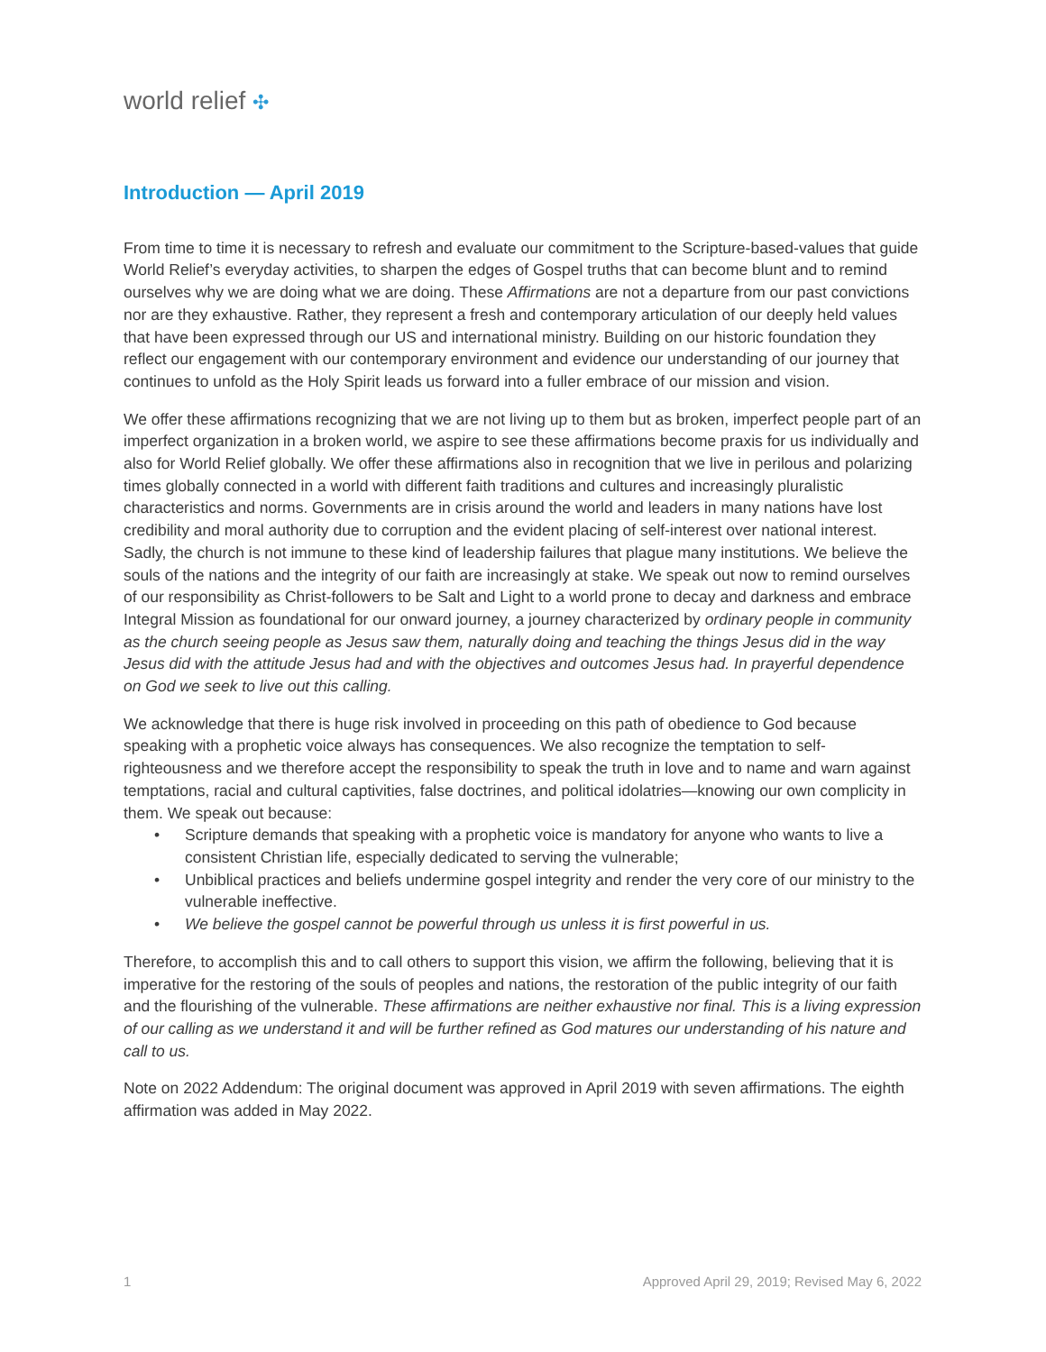world relief ✣
Introduction — April 2019
From time to time it is necessary to refresh and evaluate our commitment to the Scripture-based-values that guide World Relief’s everyday activities, to sharpen the edges of Gospel truths that can become blunt and to remind ourselves why we are doing what we are doing. These Affirmations are not a departure from our past convictions nor are they exhaustive. Rather, they represent a fresh and contemporary articulation of our deeply held values that have been expressed through our US and international ministry. Building on our historic foundation they reflect our engagement with our contemporary environment and evidence our understanding of our journey that continues to unfold as the Holy Spirit leads us forward into a fuller embrace of our mission and vision.
We offer these affirmations recognizing that we are not living up to them but as broken, imperfect people part of an imperfect organization in a broken world, we aspire to see these affirmations become praxis for us individually and also for World Relief globally. We offer these affirmations also in recognition that we live in perilous and polarizing times globally connected in a world with different faith traditions and cultures and increasingly pluralistic characteristics and norms. Governments are in crisis around the world and leaders in many nations have lost credibility and moral authority due to corruption and the evident placing of self-interest over national interest. Sadly, the church is not immune to these kind of leadership failures that plague many institutions. We believe the souls of the nations and the integrity of our faith are increasingly at stake. We speak out now to remind ourselves of our responsibility as Christ-followers to be Salt and Light to a world prone to decay and darkness and embrace Integral Mission as foundational for our onward journey, a journey characterized by ordinary people in community as the church seeing people as Jesus saw them, naturally doing and teaching the things Jesus did in the way Jesus did with the attitude Jesus had and with the objectives and outcomes Jesus had. In prayerful dependence on God we seek to live out this calling.
We acknowledge that there is huge risk involved in proceeding on this path of obedience to God because speaking with a prophetic voice always has consequences. We also recognize the temptation to self-righteousness and we therefore accept the responsibility to speak the truth in love and to name and warn against temptations, racial and cultural captivities, false doctrines, and political idolatries—knowing our own complicity in them. We speak out because:
• Scripture demands that speaking with a prophetic voice is mandatory for anyone who wants to live a consistent Christian life, especially dedicated to serving the vulnerable;
• Unbiblical practices and beliefs undermine gospel integrity and render the very core of our ministry to the vulnerable ineffective.
• We believe the gospel cannot be powerful through us unless it is first powerful in us.
Therefore, to accomplish this and to call others to support this vision, we affirm the following, believing that it is imperative for the restoring of the souls of peoples and nations, the restoration of the public integrity of our faith and the flourishing of the vulnerable. These affirmations are neither exhaustive nor final. This is a living expression of our calling as we understand it and will be further refined as God matures our understanding of his nature and call to us.
Note on 2022 Addendum: The original document was approved in April 2019 with seven affirmations. The eighth affirmation was added in May 2022.
1 Approved April 29, 2019; Revised May 6, 2022